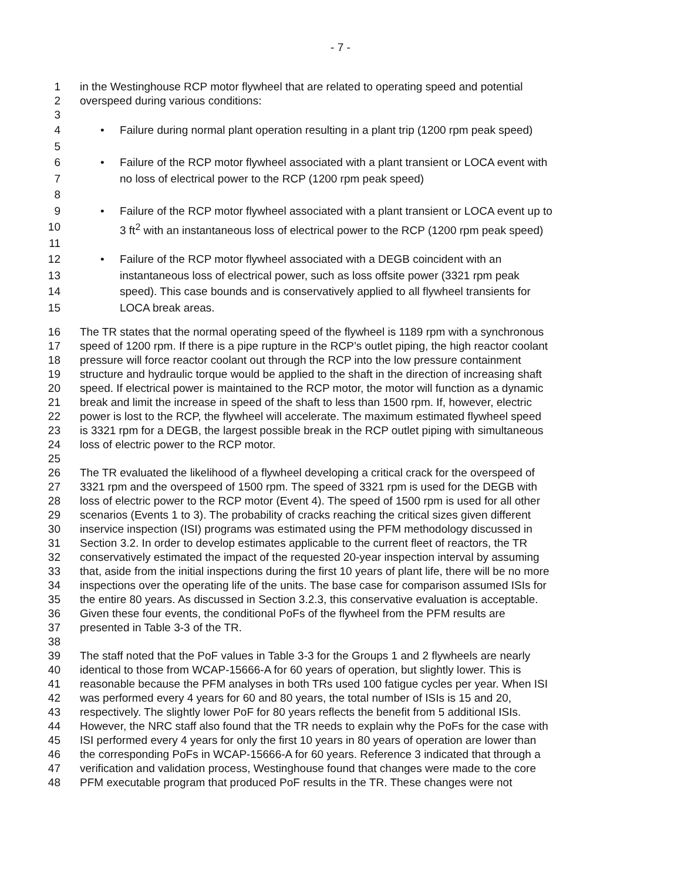- 7 -
1 in the Westinghouse RCP motor flywheel that are related to operating speed and potential
2 overspeed during various conditions:
3
4 • Failure during normal plant operation resulting in a plant trip (1200 rpm peak speed)
5
6 • Failure of the RCP motor flywheel associated with a plant transient or LOCA event with
7 no loss of electrical power to the RCP (1200 rpm peak speed)
8
9 • Failure of the RCP motor flywheel associated with a plant transient or LOCA event up to
10 3 ft<sup>2</sup> with an instantaneous loss of electrical power to the RCP (1200 rpm peak speed)
11
12 • Failure of the RCP motor flywheel associated with a DEGB coincident with an
13 instantaneous loss of electrical power, such as loss offsite power (3321 rpm peak
14 speed). This case bounds and is conservatively applied to all flywheel transients for
15 LOCA break areas.
16 The TR states that the normal operating speed of the flywheel is 1189 rpm with a synchronous
17 speed of 1200 rpm. If there is a pipe rupture in the RCP’s outlet piping, the high reactor coolant
18 pressure will force reactor coolant out through the RCP into the low pressure containment
19 structure and hydraulic torque would be applied to the shaft in the direction of increasing shaft
20 speed. If electrical power is maintained to the RCP motor, the motor will function as a dynamic
21 break and limit the increase in speed of the shaft to less than 1500 rpm. If, however, electric
22 power is lost to the RCP, the flywheel will accelerate. The maximum estimated flywheel speed
23 is 3321 rpm for a DEGB, the largest possible break in the RCP outlet piping with simultaneous
24 loss of electric power to the RCP motor.
25
26 The TR evaluated the likelihood of a flywheel developing a critical crack for the overspeed of
27 3321 rpm and the overspeed of 1500 rpm. The speed of 3321 rpm is used for the DEGB with
28 loss of electric power to the RCP motor (Event 4). The speed of 1500 rpm is used for all other
29 scenarios (Events 1 to 3). The probability of cracks reaching the critical sizes given different
30 inservice inspection (ISI) programs was estimated using the PFM methodology discussed in
31 Section 3.2. In order to develop estimates applicable to the current fleet of reactors, the TR
32 conservatively estimated the impact of the requested 20-year inspection interval by assuming
33 that, aside from the initial inspections during the first 10 years of plant life, there will be no more
34 inspections over the operating life of the units. The base case for comparison assumed ISIs for
35 the entire 80 years. As discussed in Section 3.2.3, this conservative evaluation is acceptable.
36 Given these four events, the conditional PoFs of the flywheel from the PFM results are
37 presented in Table 3-3 of the TR.
38
39 The staff noted that the PoF values in Table 3-3 for the Groups 1 and 2 flywheels are nearly
40 identical to those from WCAP-15666-A for 60 years of operation, but slightly lower. This is
41 reasonable because the PFM analyses in both TRs used 100 fatigue cycles per year. When ISI
42 was performed every 4 years for 60 and 80 years, the total number of ISIs is 15 and 20,
43 respectively. The slightly lower PoF for 80 years reflects the benefit from 5 additional ISIs.
44 However, the NRC staff also found that the TR needs to explain why the PoFs for the case with
45 ISI performed every 4 years for only the first 10 years in 80 years of operation are lower than
46 the corresponding PoFs in WCAP-15666-A for 60 years. Reference 3 indicated that through a
47 verification and validation process, Westinghouse found that changes were made to the core
48 PFM executable program that produced PoF results in the TR. These changes were not